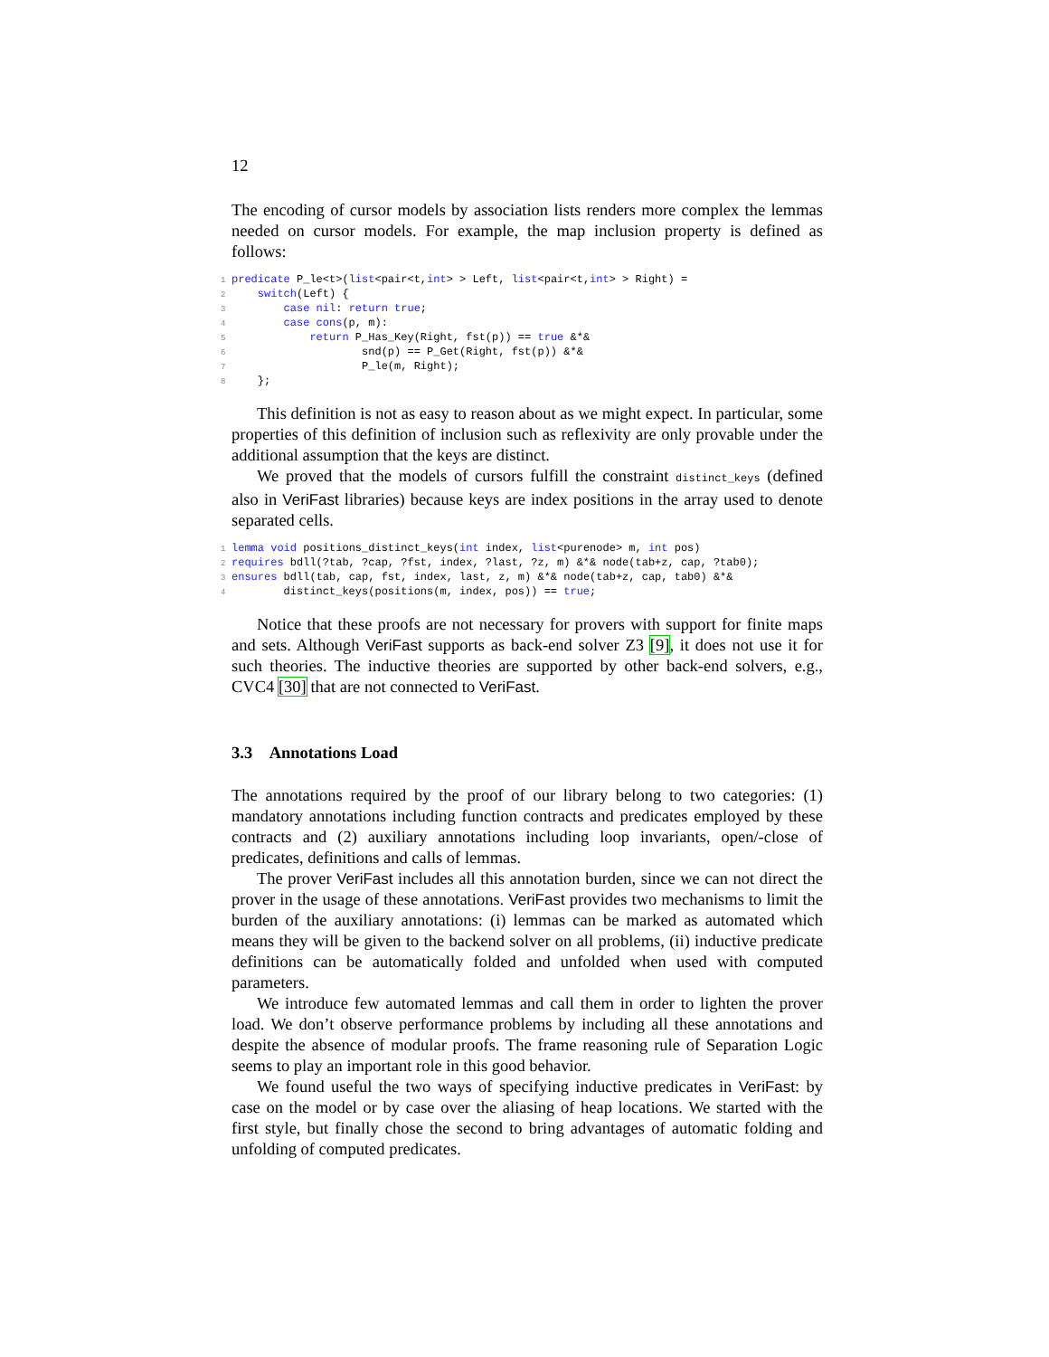12
The encoding of cursor models by association lists renders more complex the lemmas needed on cursor models. For example, the map inclusion property is defined as follows:
1 predicate P_le<t>(list<pair<t,int> > Left, list<pair<t,int> > Right) =
2    switch(Left) {
3        case nil: return true;
4        case cons(p, m):
5            return P_Has_Key(Right, fst(p)) == true &*&
6                    snd(p) == P_Get(Right, fst(p)) &*&
7                    P_le(m, Right);
8    };
This definition is not as easy to reason about as we might expect. In particular, some properties of this definition of inclusion such as reflexivity are only provable under the additional assumption that the keys are distinct.
We proved that the models of cursors fulfill the constraint distinct_keys (defined also in VeriFast libraries) because keys are index positions in the array used to denote separated cells.
1 lemma void positions_distinct_keys(int index, list<purenode> m, int pos)
2 requires bdll(?tab, ?cap, ?fst, index, ?last, ?z, m) &*& node(tab+z, cap, ?tab0);
3 ensures bdll(tab, cap, fst, index, last, z, m) &*& node(tab+z, cap, tab0) &*&
4        distinct_keys(positions(m, index, pos)) == true;
Notice that these proofs are not necessary for provers with support for finite maps and sets. Although VeriFast supports as back-end solver Z3 [9], it does not use it for such theories. The inductive theories are supported by other back-end solvers, e.g., CVC4 [30] that are not connected to VeriFast.
3.3 Annotations Load
The annotations required by the proof of our library belong to two categories: (1) mandatory annotations including function contracts and predicates employed by these contracts and (2) auxiliary annotations including loop invariants, open/-close of predicates, definitions and calls of lemmas.
The prover VeriFast includes all this annotation burden, since we can not direct the prover in the usage of these annotations. VeriFast provides two mechanisms to limit the burden of the auxiliary annotations: (i) lemmas can be marked as automated which means they will be given to the backend solver on all problems, (ii) inductive predicate definitions can be automatically folded and unfolded when used with computed parameters.
We introduce few automated lemmas and call them in order to lighten the prover load. We don’t observe performance problems by including all these annotations and despite the absence of modular proofs. The frame reasoning rule of Separation Logic seems to play an important role in this good behavior.
We found useful the two ways of specifying inductive predicates in VeriFast: by case on the model or by case over the aliasing of heap locations. We started with the first style, but finally chose the second to bring advantages of automatic folding and unfolding of computed predicates.